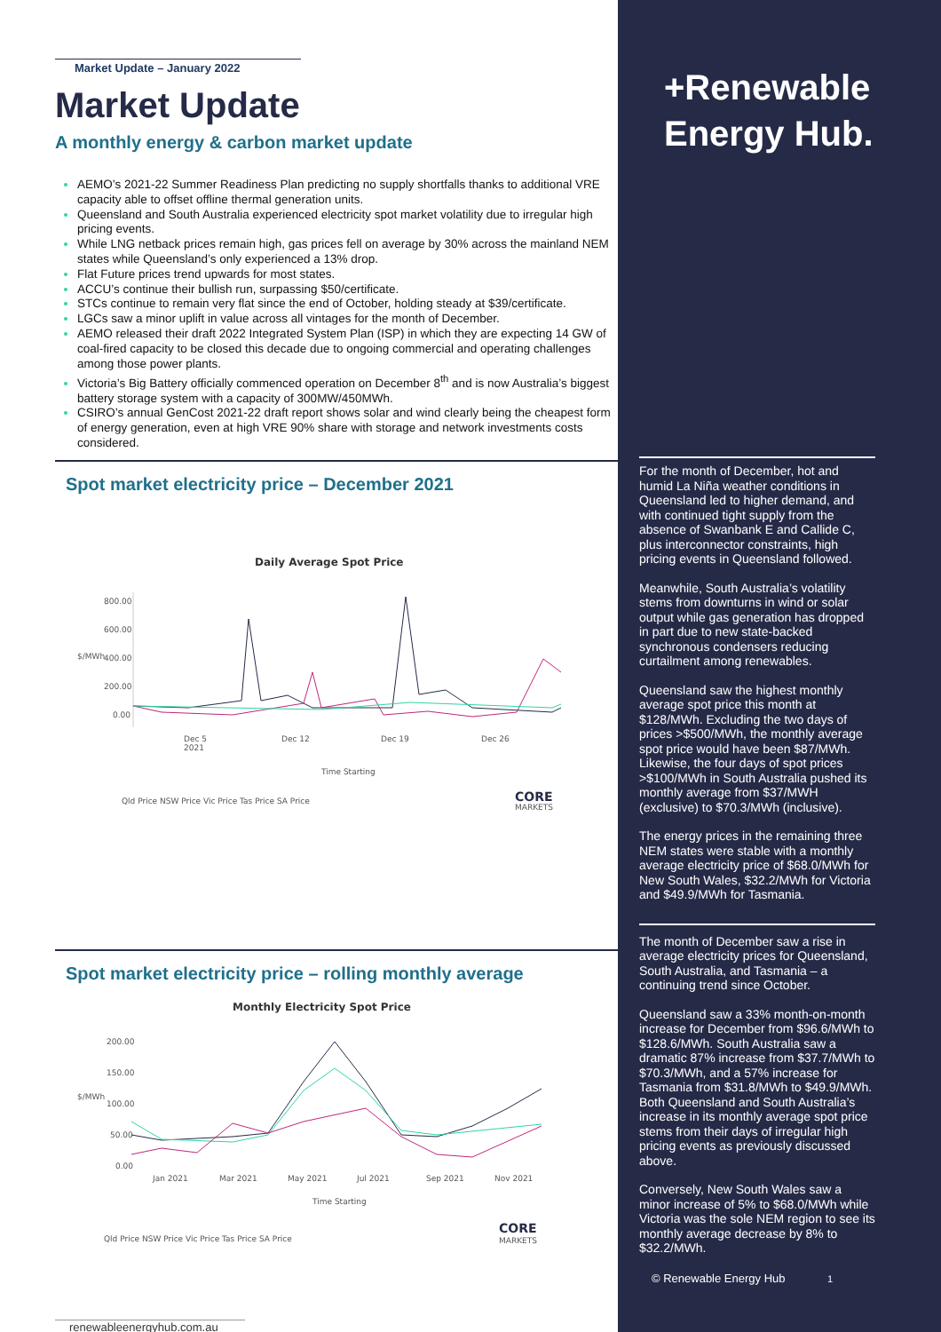Market Update – January 2022
Market Update
A monthly energy & carbon market update
AEMO’s 2021-22 Summer Readiness Plan predicting no supply shortfalls thanks to additional VRE capacity able to offset offline thermal generation units.
Queensland and South Australia experienced electricity spot market volatility due to irregular high pricing events.
While LNG netback prices remain high, gas prices fell on average by 30% across the mainland NEM states while Queensland’s only experienced a 13% drop.
Flat Future prices trend upwards for most states.
ACCU’s continue their bullish run, surpassing $50/certificate.
STCs continue to remain very flat since the end of October, holding steady at $39/certificate.
LGCs saw a minor uplift in value across all vintages for the month of December.
AEMO released their draft 2022 Integrated System Plan (ISP) in which they are expecting 14 GW of coal-fired capacity to be closed this decade due to ongoing commercial and operating challenges among those power plants.
Victoria’s Big Battery officially commenced operation on December 8<sup>th</sup> and is now Australia’s biggest battery storage system with a capacity of 300MW/450MWh.
CSIRO’s annual GenCost 2021-22 draft report shows solar and wind clearly being the cheapest form of energy generation, even at high VRE 90% share with storage and network investments costs considered.
Spot market electricity price – December 2021
Daily Average Spot Price
$/MWh
800.00
600.00
400.00
200.00
0.00
Dec 5
2021
Dec 12
Dec 19
Dec 26
Time Starting
Qld Price NSW Price Vic Price Tas Price SA Price
CORE
MARKETS
Spot market electricity price – rolling monthly average
Monthly Electricity Spot Price
$/MWh
200.00
150.00
100.00
50.00
0.00
Jan 2021
Mar 2021
May 2021
Jul 2021
Sep 2021
Nov 2021
Time Starting
Qld Price NSW Price Vic Price Tas Price SA Price
CORE
MARKETS
renewableenergyhub.com.au
+Renewable
Energy Hub.
For the month of December, hot and humid La Niña weather conditions in Queensland led to higher demand, and with continued tight supply from the absence of Swanbank E and Callide C, plus interconnector constraints, high pricing events in Queensland followed.
Meanwhile, South Australia’s volatility stems from downturns in wind or solar output while gas generation has dropped in part due to new state-backed synchronous condensers reducing curtailment among renewables.
Queensland saw the highest monthly average spot price this month at $128/MWh. Excluding the two days of prices >$500/MWh, the monthly average spot price would have been $87/MWh. Likewise, the four days of spot prices >$100/MWh in South Australia pushed its monthly average from $37/MWH (exclusive) to $70.3/MWh (inclusive).
The energy prices in the remaining three NEM states were stable with a monthly average electricity price of $68.0/MWh for New South Wales, $32.2/MWh for Victoria and $49.9/MWh for Tasmania.
The month of December saw a rise in average electricity prices for Queensland, South Australia, and Tasmania – a continuing trend since October.
Queensland saw a 33% month-on-month increase for December from $96.6/MWh to $128.6/MWh. South Australia saw a dramatic 87% increase from $37.7/MWh to $70.3/MWh, and a 57% increase for Tasmania from $31.8/MWh to $49.9/MWh. Both Queensland and South Australia’s increase in its monthly average spot price stems from their days of irregular high pricing events as previously discussed above.
Conversely, New South Wales saw a minor increase of 5% to $68.0/MWh while Victoria was the sole NEM region to see its monthly average decrease by 8% to $32.2/MWh.
© Renewable Energy Hub 1